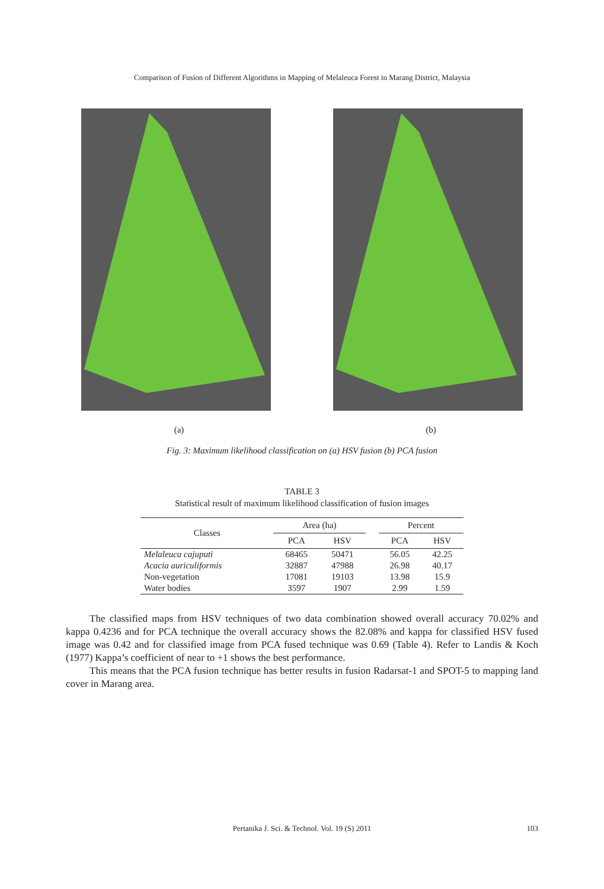Comparison of Fusion of Different Algorithms in Mapping of Melaleuca Forest in Marang District, Malaysia
(a) (b)
Fig. 3: Maximum likelihood classification on (a) HSV fusion (b) PCA fusion
TABLE 3
Statistical result of maximum likelihood classification of fusion images
| Classes | Area (ha) | | | Percent | |
| --- | --- | --- | --- | --- | --- |
| | PCA | HSV | | PCA | HSV |
| Melaleuca cajuputi | 68465 | 50471 | | 56.05 | 42.25 |
| Acacia auriculiformis | 32887 | 47988 | | 26.98 | 40.17 |
| Non-vegetation | 17081 | 19103 | | 13.98 | 15.9 |
| Water bodies | 3597 | 1907 | | 2.99 | 1.59 |
The classified maps from HSV techniques of two data combination showed overall accuracy 70.02% and kappa 0.4236 and for PCA technique the overall accuracy shows the 82.08% and kappa for classified HSV fused image was 0.42 and for classified image from PCA fused technique was 0.69 (Table 4). Refer to Landis & Koch (1977) Kappa’s coefficient of near to +1 shows the best performance.
This means that the PCA fusion technique has better results in fusion Radarsat-1 and SPOT-5 to mapping land cover in Marang area.
Pertanika J. Sci. & Technol. Vol. 19 (S) 2011 103